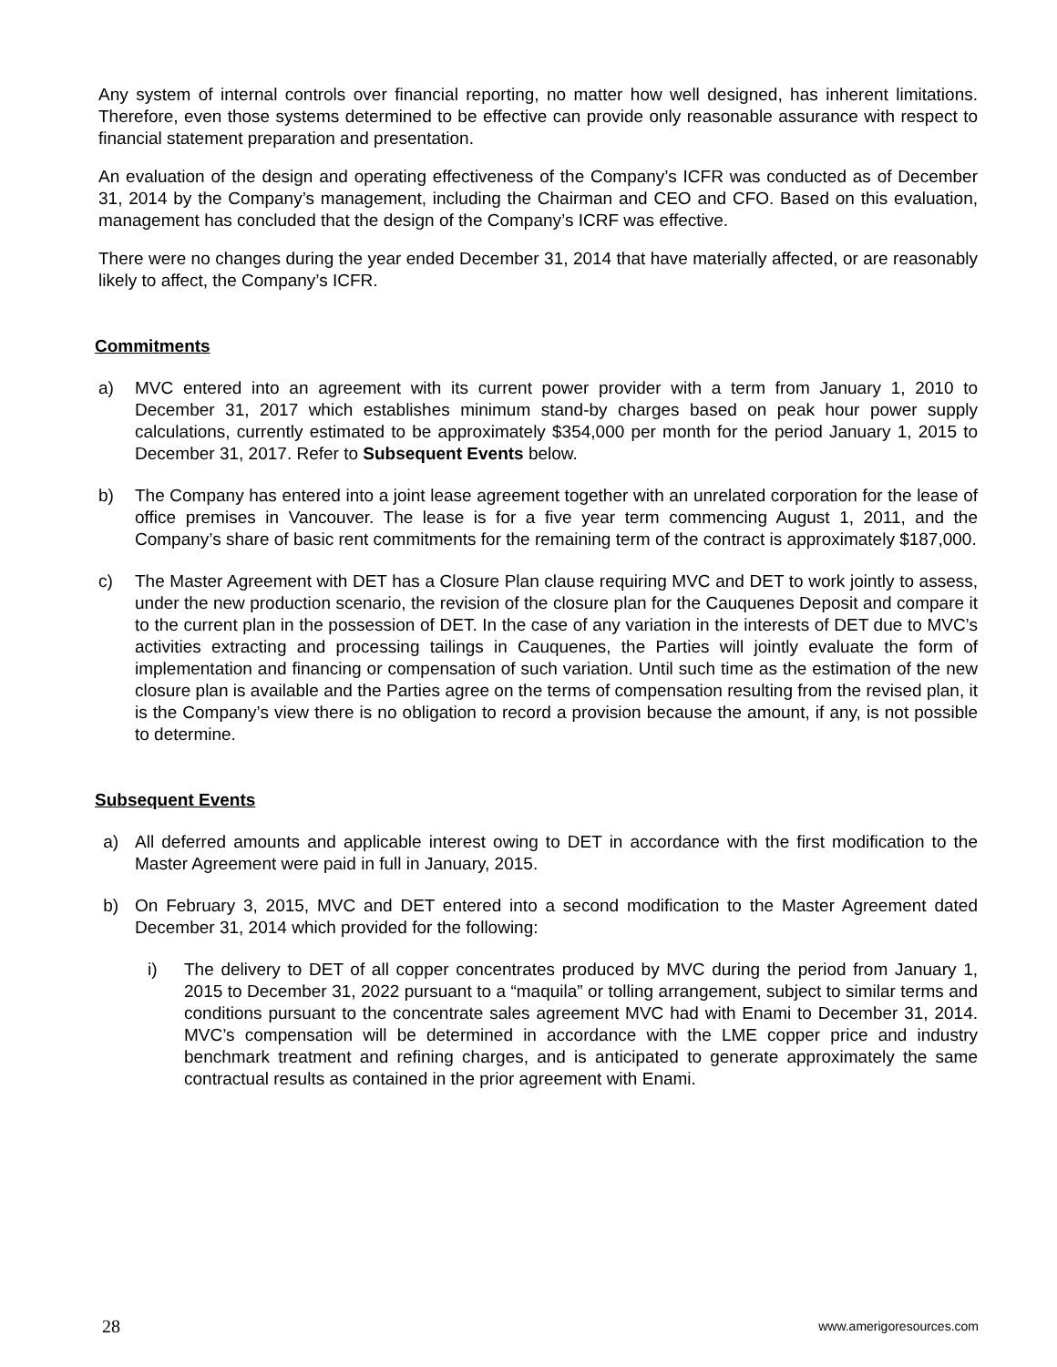Any system of internal controls over financial reporting, no matter how well designed, has inherent limitations. Therefore, even those systems determined to be effective can provide only reasonable assurance with respect to financial statement preparation and presentation.
An evaluation of the design and operating effectiveness of the Company’s ICFR was conducted as of December 31, 2014 by the Company’s management, including the Chairman and CEO and CFO. Based on this evaluation, management has concluded that the design of the Company’s ICRF was effective.
There were no changes during the year ended December 31, 2014 that have materially affected, or are reasonably likely to affect, the Company’s ICFR.
Commitments
a) MVC entered into an agreement with its current power provider with a term from January 1, 2010 to December 31, 2017 which establishes minimum stand-by charges based on peak hour power supply calculations, currently estimated to be approximately $354,000 per month for the period January 1, 2015 to December 31, 2017. Refer to Subsequent Events below.
b) The Company has entered into a joint lease agreement together with an unrelated corporation for the lease of office premises in Vancouver. The lease is for a five year term commencing August 1, 2011, and the Company’s share of basic rent commitments for the remaining term of the contract is approximately $187,000.
c) The Master Agreement with DET has a Closure Plan clause requiring MVC and DET to work jointly to assess, under the new production scenario, the revision of the closure plan for the Cauquenes Deposit and compare it to the current plan in the possession of DET. In the case of any variation in the interests of DET due to MVC’s activities extracting and processing tailings in Cauquenes, the Parties will jointly evaluate the form of implementation and financing or compensation of such variation. Until such time as the estimation of the new closure plan is available and the Parties agree on the terms of compensation resulting from the revised plan, it is the Company’s view there is no obligation to record a provision because the amount, if any, is not possible to determine.
Subsequent Events
a) All deferred amounts and applicable interest owing to DET in accordance with the first modification to the Master Agreement were paid in full in January, 2015.
b) On February 3, 2015, MVC and DET entered into a second modification to the Master Agreement dated December 31, 2014 which provided for the following:
i) The delivery to DET of all copper concentrates produced by MVC during the period from January 1, 2015 to December 31, 2022 pursuant to a “maquila” or tolling arrangement, subject to similar terms and conditions pursuant to the concentrate sales agreement MVC had with Enami to December 31, 2014. MVC’s compensation will be determined in accordance with the LME copper price and industry benchmark treatment and refining charges, and is anticipated to generate approximately the same contractual results as contained in the prior agreement with Enami.
28 www.amerigoresources.com